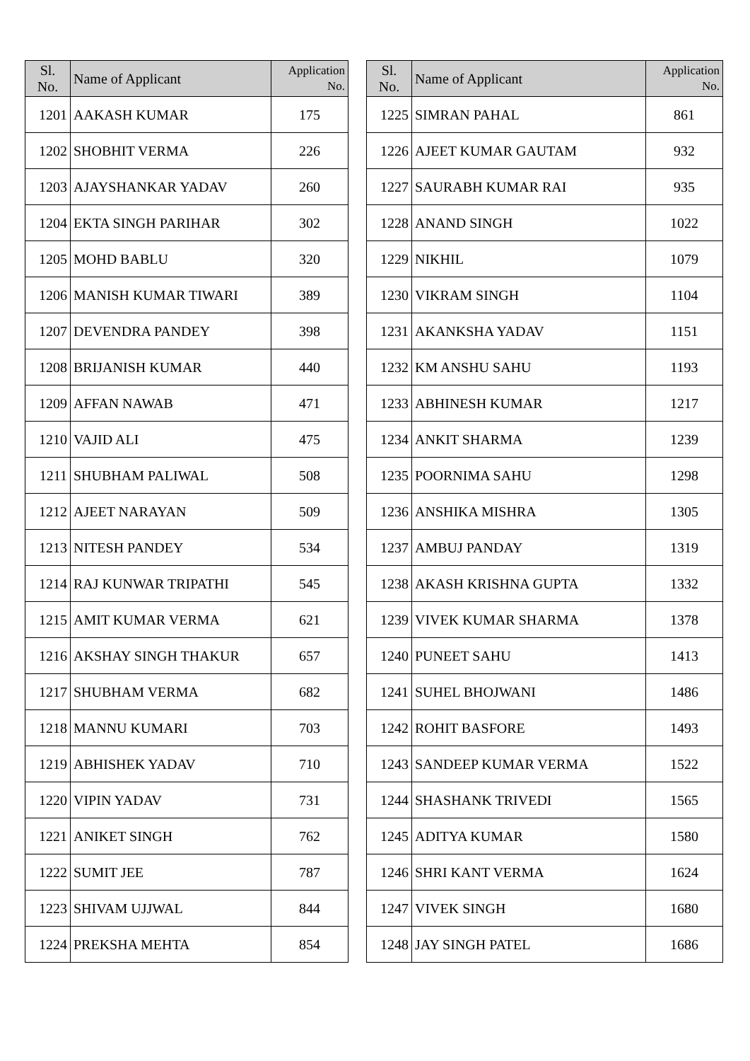| Sl. No. | Name of Applicant | Application No. |
| --- | --- | --- |
| 1201 | AAKASH KUMAR | 175 |
| 1202 | SHOBHIT VERMA | 226 |
| 1203 | AJAYSHANKAR YADAV | 260 |
| 1204 | EKTA SINGH PARIHAR | 302 |
| 1205 | MOHD BABLU | 320 |
| 1206 | MANISH KUMAR TIWARI | 389 |
| 1207 | DEVENDRA PANDEY | 398 |
| 1208 | BRIJANISH KUMAR | 440 |
| 1209 | AFFAN NAWAB | 471 |
| 1210 | VAJID ALI | 475 |
| 1211 | SHUBHAM PALIWAL | 508 |
| 1212 | AJEET NARAYAN | 509 |
| 1213 | NITESH PANDEY | 534 |
| 1214 | RAJ KUNWAR TRIPATHI | 545 |
| 1215 | AMIT KUMAR VERMA | 621 |
| 1216 | AKSHAY SINGH THAKUR | 657 |
| 1217 | SHUBHAM VERMA | 682 |
| 1218 | MANNU KUMARI | 703 |
| 1219 | ABHISHEK YADAV | 710 |
| 1220 | VIPIN YADAV | 731 |
| 1221 | ANIKET SINGH | 762 |
| 1222 | SUMIT JEE | 787 |
| 1223 | SHIVAM UJJWAL | 844 |
| 1224 | PREKSHA MEHTA | 854 |
| Sl. No. | Name of Applicant | Application No. |
| --- | --- | --- |
| 1225 | SIMRAN PAHAL | 861 |
| 1226 | AJEET KUMAR GAUTAM | 932 |
| 1227 | SAURABH KUMAR RAI | 935 |
| 1228 | ANAND SINGH | 1022 |
| 1229 | NIKHIL | 1079 |
| 1230 | VIKRAM SINGH | 1104 |
| 1231 | AKANKSHA YADAV | 1151 |
| 1232 | KM ANSHU SAHU | 1193 |
| 1233 | ABHINESH KUMAR | 1217 |
| 1234 | ANKIT SHARMA | 1239 |
| 1235 | POORNIMA SAHU | 1298 |
| 1236 | ANSHIKA MISHRA | 1305 |
| 1237 | AMBUJ PANDAY | 1319 |
| 1238 | AKASH KRISHNA GUPTA | 1332 |
| 1239 | VIVEK KUMAR SHARMA | 1378 |
| 1240 | PUNEET SAHU | 1413 |
| 1241 | SUHEL BHOJWANI | 1486 |
| 1242 | ROHIT BASFORE | 1493 |
| 1243 | SANDEEP KUMAR VERMA | 1522 |
| 1244 | SHASHANK TRIVEDI | 1565 |
| 1245 | ADITYA KUMAR | 1580 |
| 1246 | SHRI KANT VERMA | 1624 |
| 1247 | VIVEK SINGH | 1680 |
| 1248 | JAY SINGH PATEL | 1686 |